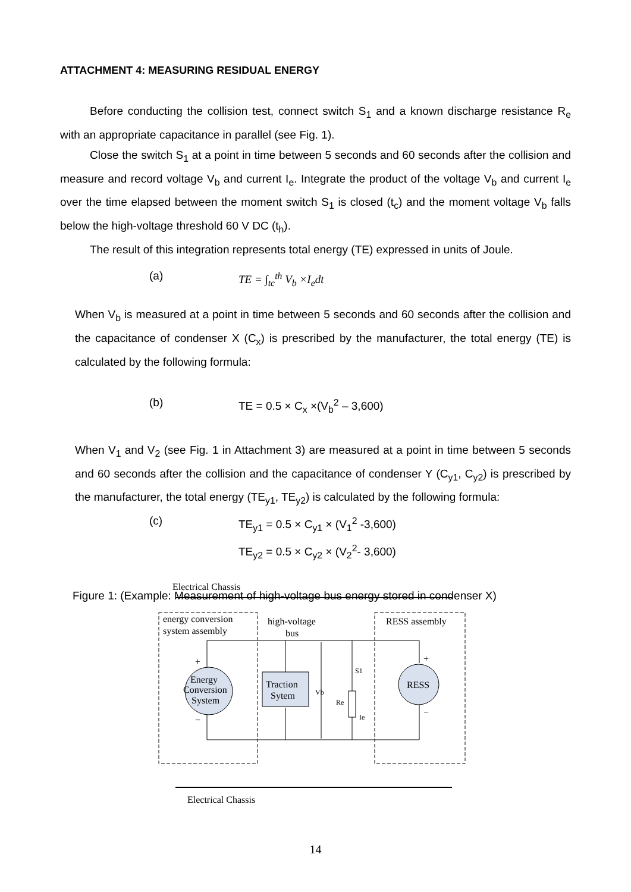ATTACHMENT 4: MEASURING RESIDUAL ENERGY
Before conducting the collision test, connect switch S<sub>1</sub> and a known discharge resistance R<sub>e</sub> with an appropriate capacitance in parallel (see Fig. 1).
Close the switch S<sub>1</sub> at a point in time between 5 seconds and 60 seconds after the collision and measure and record voltage V<sub>b</sub> and current I<sub>e</sub>. Integrate the product of the voltage V<sub>b</sub> and current I<sub>e</sub> over the time elapsed between the moment switch S<sub>1</sub> is closed (t<sub>c</sub>) and the moment voltage V<sub>b</sub> falls below the high-voltage threshold 60 V DC (t<sub>h</sub>).
The result of this integration represents total energy (TE) expressed in units of Joule.
(a) TE = ∫<sub>tc</sub><sup>th</sup> V<sub>b</sub> ×I<sub>e</sub>dt
When V<sub>b</sub> is measured at a point in time between 5 seconds and 60 seconds after the collision and the capacitance of condenser X (C<sub>x</sub>) is prescribed by the manufacturer, the total energy (TE) is calculated by the following formula:
(b) TE = 0.5 × C<sub>x</sub> ×(V<sub>b</sub><sup>2</sup> – 3,600)
When V<sub>1</sub> and V<sub>2</sub> (see Fig. 1 in Attachment 3) are measured at a point in time between 5 seconds and 60 seconds after the collision and the capacitance of condenser Y (C<sub>y1</sub>, C<sub>y2</sub>) is prescribed by the manufacturer, the total energy (TE<sub>y1</sub>, TE<sub>y2</sub>) is calculated by the following formula:
(c) TE<sub>y1</sub> = 0.5 × C<sub>y1</sub> × (V<sub>1</sub><sup>2</sup> -3,600)
TE<sub>y2</sub> = 0.5 × C<sub>y2</sub> × (V<sub>2</sub><sup>2</sup>- 3,600)
Figure 1: (Example: Measurement of high-voltage bus energy stored in condenser X)
Electrical Chassis
energy conversion
system assembly
high-voltage
bus
RESS assembly
Energy
Conversion
System
Traction
Sytem
RESS
+
−
+
−
Vb
Re
S1
Ie
Electrical Chassis
14